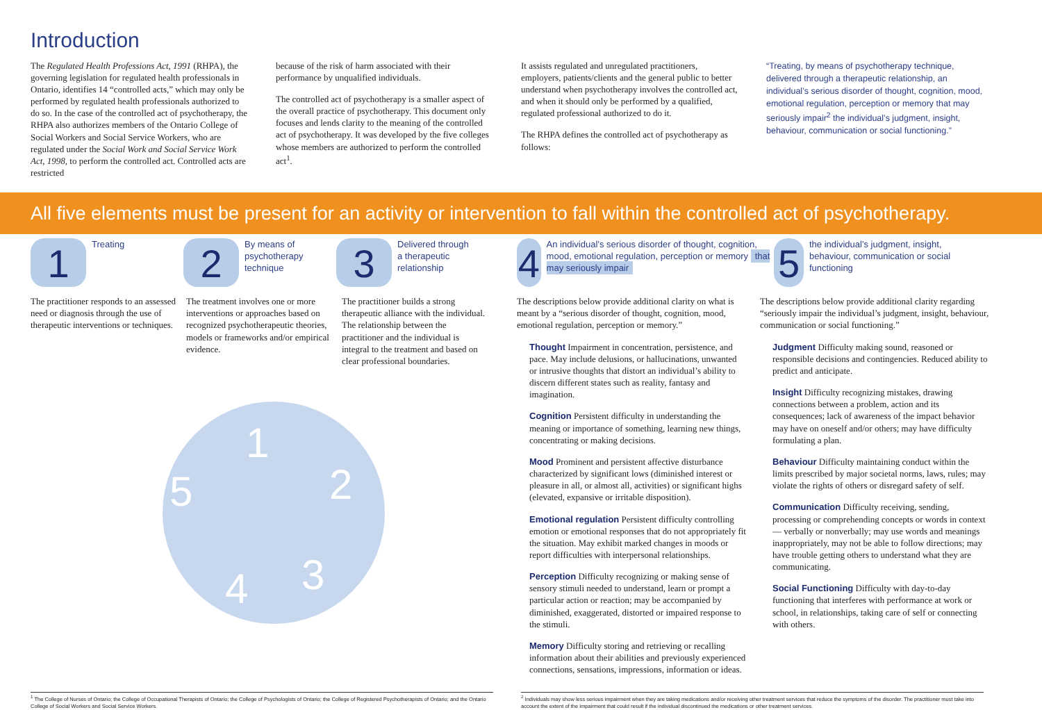Introduction
The Regulated Health Professions Act, 1991 (RHPA), the governing legislation for regulated health professionals in Ontario, identifies 14 “controlled acts,” which may only be performed by regulated health professionals authorized to do so. In the case of the controlled act of psychotherapy, the RHPA also authorizes members of the Ontario College of Social Workers and Social Service Workers, who are regulated under the Social Work and Social Service Work Act, 1998, to perform the controlled act. Controlled acts are restricted
because of the risk of harm associated with their performance by unqualified individuals.
The controlled act of psychotherapy is a smaller aspect of the overall practice of psychotherapy. This document only focuses and lends clarity to the meaning of the controlled act of psychotherapy. It was developed by the five colleges whose members are authorized to perform the controlled act<sup>1</sup>.
It assists regulated and unregulated practitioners, employers, patients/clients and the general public to better understand when psychotherapy involves the controlled act, and when it should only be performed by a qualified, regulated professional authorized to do it.
The RHPA defines the controlled act of psychotherapy as follows:
“Treating, by means of psychotherapy technique, delivered through a therapeutic relationship, an individual’s serious disorder of thought, cognition, mood, emotional regulation, perception or memory that may seriously impair<sup>2</sup> the individual’s judgment, insight, behaviour, communication or social functioning.”
All five elements must be present for an activity or intervention to fall within the controlled act of psychotherapy.
1 Treating
2 By means of
psychotherapy
technique
3 Delivered through
a therapeutic
relationship
4 An individual’s serious disorder of thought, cognition, mood, emotional regulation, perception or memory that may seriously impair
5 the individual’s judgment, insight, behaviour, communication or social functioning
The practitioner responds to an assessed need or diagnosis through the use of therapeutic interventions or techniques.
The treatment involves one or more interventions or approaches based on recognized psychotherapeutic theories, models or frameworks and/or empirical evidence.
The practitioner builds a strong therapeutic alliance with the individual. The relationship between the practitioner and the individual is integral to the treatment and based on clear professional boundaries.
1
2
3 4
5
The descriptions below provide additional clarity on what is meant by a “serious disorder of thought, cognition, mood, emotional regulation, perception or memory.”
Thought Impairment in concentration, persistence, and pace. May include delusions, or hallucinations, unwanted or intrusive thoughts that distort an individual’s ability to discern different states such as reality, fantasy and imagination.
Cognition Persistent difficulty in understanding the meaning or importance of something, learning new things, concentrating or making decisions.
Mood Prominent and persistent affective disturbance characterized by significant lows (diminished interest or pleasure in all, or almost all, activities) or significant highs (elevated, expansive or irritable disposition).
Emotional regulation Persistent difficulty controlling emotion or emotional responses that do not appropriately fit the situation. May exhibit marked changes in moods or report difficulties with interpersonal relationships.
Perception Difficulty recognizing or making sense of sensory stimuli needed to understand, learn or prompt a particular action or reaction; may be accompanied by diminished, exaggerated, distorted or impaired response to the stimuli.
Memory Difficulty storing and retrieving or recalling information about their abilities and previously experienced connections, sensations, impressions, information or ideas.
The descriptions below provide additional clarity regarding “seriously impair the individual’s judgment, insight, behaviour, communication or social functioning.”
Judgment Difficulty making sound, reasoned or responsible decisions and contingencies. Reduced ability to predict and anticipate.
Insight Difficulty recognizing mistakes, drawing connections between a problem, action and its consequences; lack of awareness of the impact behavior may have on oneself and/or others; may have difficulty formulating a plan.
Behaviour Difficulty maintaining conduct within the limits prescribed by major societal norms, laws, rules; may violate the rights of others or disregard safety of self.
Communication Difficulty receiving, sending, processing or comprehending concepts or words in context — verbally or nonverbally; may use words and meanings inappropriately, may not be able to follow directions; may have trouble getting others to understand what they are communicating.
Social Functioning Difficulty with day-to-day functioning that interferes with performance at work or school, in relationships, taking care of self or connecting with others.
<sup>1</sup> The College of Nurses of Ontario; the College of Occupational Therapists of Ontario; the College of Psychologists of Ontario; the College of Registered Psychotherapists of Ontario; and the Ontario College of Social Workers and Social Service Workers.
<sup>2</sup> Individuals may show less serious impairment when they are taking medications and/or receiving other treatment services that reduce the symptoms of the disorder. The practitioner must take into account the extent of the impairment that could result if the individual discontinued the medications or other treatment services.